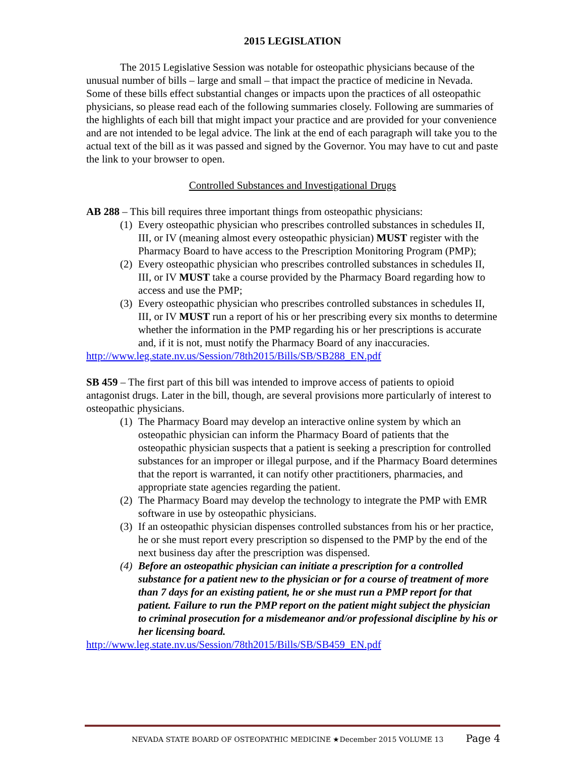2015 LEGISLATION
The 2015 Legislative Session was notable for osteopathic physicians because of the unusual number of bills – large and small – that impact the practice of medicine in Nevada. Some of these bills effect substantial changes or impacts upon the practices of all osteopathic physicians, so please read each of the following summaries closely. Following are summaries of the highlights of each bill that might impact your practice and are provided for your convenience and are not intended to be legal advice. The link at the end of each paragraph will take you to the actual text of the bill as it was passed and signed by the Governor. You may have to cut and paste the link to your browser to open.
Controlled Substances and Investigational Drugs
AB 288 – This bill requires three important things from osteopathic physicians:
(1) Every osteopathic physician who prescribes controlled substances in schedules II, III, or IV (meaning almost every osteopathic physician) MUST register with the Pharmacy Board to have access to the Prescription Monitoring Program (PMP);
(2) Every osteopathic physician who prescribes controlled substances in schedules II, III, or IV MUST take a course provided by the Pharmacy Board regarding how to access and use the PMP;
(3) Every osteopathic physician who prescribes controlled substances in schedules II, III, or IV MUST run a report of his or her prescribing every six months to determine whether the information in the PMP regarding his or her prescriptions is accurate and, if it is not, must notify the Pharmacy Board of any inaccuracies.
http://www.leg.state.nv.us/Session/78th2015/Bills/SB/SB288_EN.pdf
SB 459 – The first part of this bill was intended to improve access of patients to opioid antagonist drugs. Later in the bill, though, are several provisions more particularly of interest to osteopathic physicians.
(1) The Pharmacy Board may develop an interactive online system by which an osteopathic physician can inform the Pharmacy Board of patients that the osteopathic physician suspects that a patient is seeking a prescription for controlled substances for an improper or illegal purpose, and if the Pharmacy Board determines that the report is warranted, it can notify other practitioners, pharmacies, and appropriate state agencies regarding the patient.
(2) The Pharmacy Board may develop the technology to integrate the PMP with EMR software in use by osteopathic physicians.
(3) If an osteopathic physician dispenses controlled substances from his or her practice, he or she must report every prescription so dispensed to the PMP by the end of the next business day after the prescription was dispensed.
(4) Before an osteopathic physician can initiate a prescription for a controlled substance for a patient new to the physician or for a course of treatment of more than 7 days for an existing patient, he or she must run a PMP report for that patient. Failure to run the PMP report on the patient might subject the physician to criminal prosecution for a misdemeanor and/or professional discipline by his or her licensing board.
http://www.leg.state.nv.us/Session/78th2015/Bills/SB/SB459_EN.pdf
NEVADA STATE BOARD OF OSTEOPATHIC MEDICINE ★December 2015 VOLUME 13 Page 4